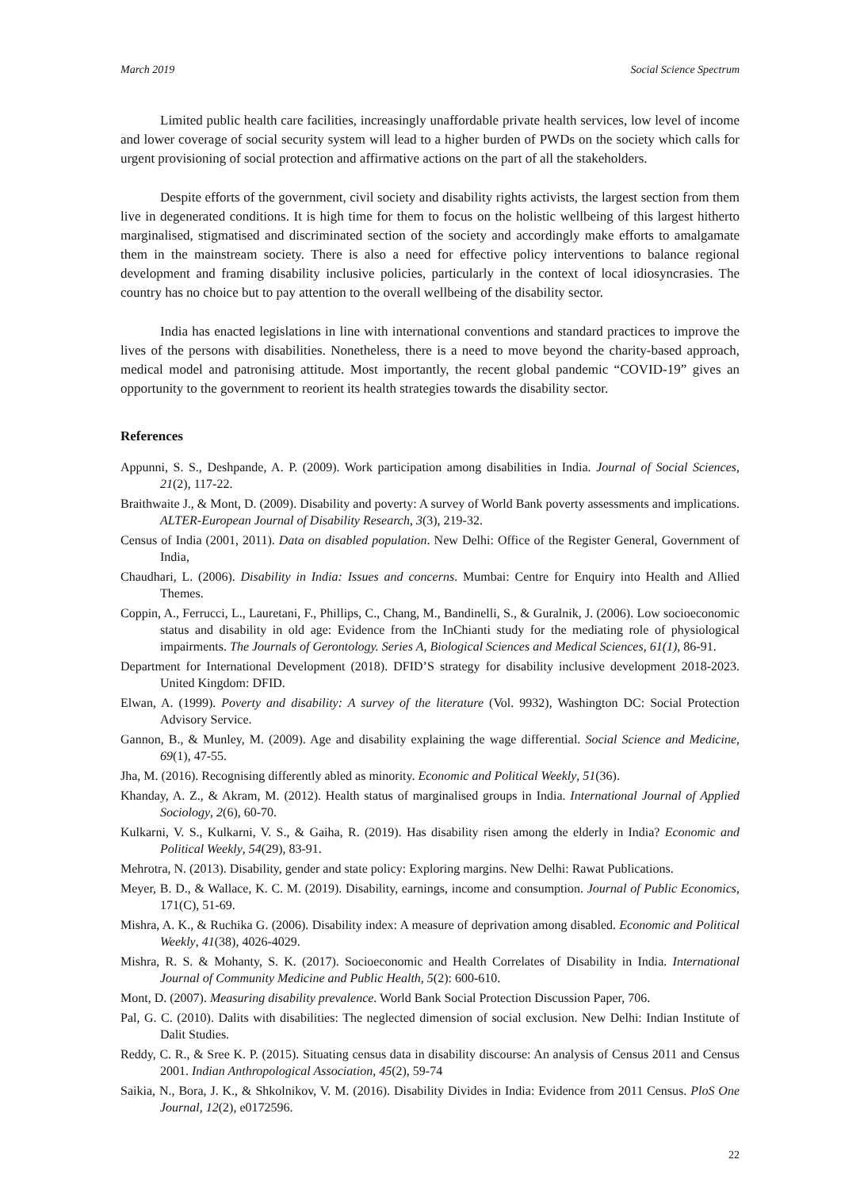March 2019 Social Science Spectrum
Limited public health care facilities, increasingly unaffordable private health services, low level of income and lower coverage of social security system will lead to a higher burden of PWDs on the society which calls for urgent provisioning of social protection and affirmative actions on the part of all the stakeholders.
Despite efforts of the government, civil society and disability rights activists, the largest section from them live in degenerated conditions. It is high time for them to focus on the holistic wellbeing of this largest hitherto marginalised, stigmatised and discriminated section of the society and accordingly make efforts to amalgamate them in the mainstream society. There is also a need for effective policy interventions to balance regional development and framing disability inclusive policies, particularly in the context of local idiosyncrasies. The country has no choice but to pay attention to the overall wellbeing of the disability sector.
India has enacted legislations in line with international conventions and standard practices to improve the lives of the persons with disabilities. Nonetheless, there is a need to move beyond the charity-based approach, medical model and patronising attitude. Most importantly, the recent global pandemic “COVID-19” gives an opportunity to the government to reorient its health strategies towards the disability sector.
References
Appunni, S. S., Deshpande, A. P. (2009). Work participation among disabilities in India. Journal of Social Sciences, 21(2), 117-22.
Braithwaite J., & Mont, D. (2009). Disability and poverty: A survey of World Bank poverty assessments and implications. ALTER-European Journal of Disability Research, 3(3), 219-32.
Census of India (2001, 2011). Data on disabled population. New Delhi: Office of the Register General, Government of India,
Chaudhari, L. (2006). Disability in India: Issues and concerns. Mumbai: Centre for Enquiry into Health and Allied Themes.
Coppin, A., Ferrucci, L., Lauretani, F., Phillips, C., Chang, M., Bandinelli, S., & Guralnik, J. (2006). Low socioeconomic status and disability in old age: Evidence from the InChianti study for the mediating role of physiological impairments. The Journals of Gerontology. Series A, Biological Sciences and Medical Sciences, 61(1), 86-91.
Department for International Development (2018). DFID’S strategy for disability inclusive development 2018-2023. United Kingdom: DFID.
Elwan, A. (1999). Poverty and disability: A survey of the literature (Vol. 9932), Washington DC: Social Protection Advisory Service.
Gannon, B., & Munley, M. (2009). Age and disability explaining the wage differential. Social Science and Medicine, 69(1), 47-55.
Jha, M. (2016). Recognising differently abled as minority. Economic and Political Weekly, 51(36).
Khanday, A. Z., & Akram, M. (2012). Health status of marginalised groups in India. International Journal of Applied Sociology, 2(6), 60-70.
Kulkarni, V. S., Kulkarni, V. S., & Gaiha, R. (2019). Has disability risen among the elderly in India? Economic and Political Weekly, 54(29), 83-91.
Mehrotra, N. (2013). Disability, gender and state policy: Exploring margins. New Delhi: Rawat Publications.
Meyer, B. D., & Wallace, K. C. M. (2019). Disability, earnings, income and consumption. Journal of Public Economics, 171(C), 51-69.
Mishra, A. K., & Ruchika G. (2006). Disability index: A measure of deprivation among disabled. Economic and Political Weekly, 41(38), 4026-4029.
Mishra, R. S. & Mohanty, S. K. (2017). Socioeconomic and Health Correlates of Disability in India. International Journal of Community Medicine and Public Health, 5(2): 600-610.
Mont, D. (2007). Measuring disability prevalence. World Bank Social Protection Discussion Paper, 706.
Pal, G. C. (2010). Dalits with disabilities: The neglected dimension of social exclusion. New Delhi: Indian Institute of Dalit Studies.
Reddy, C. R., & Sree K. P. (2015). Situating census data in disability discourse: An analysis of Census 2011 and Census 2001. Indian Anthropological Association, 45(2), 59-74
Saikia, N., Bora, J. K., & Shkolnikov, V. M. (2016). Disability Divides in India: Evidence from 2011 Census. PloS One Journal, 12(2), e0172596.
22